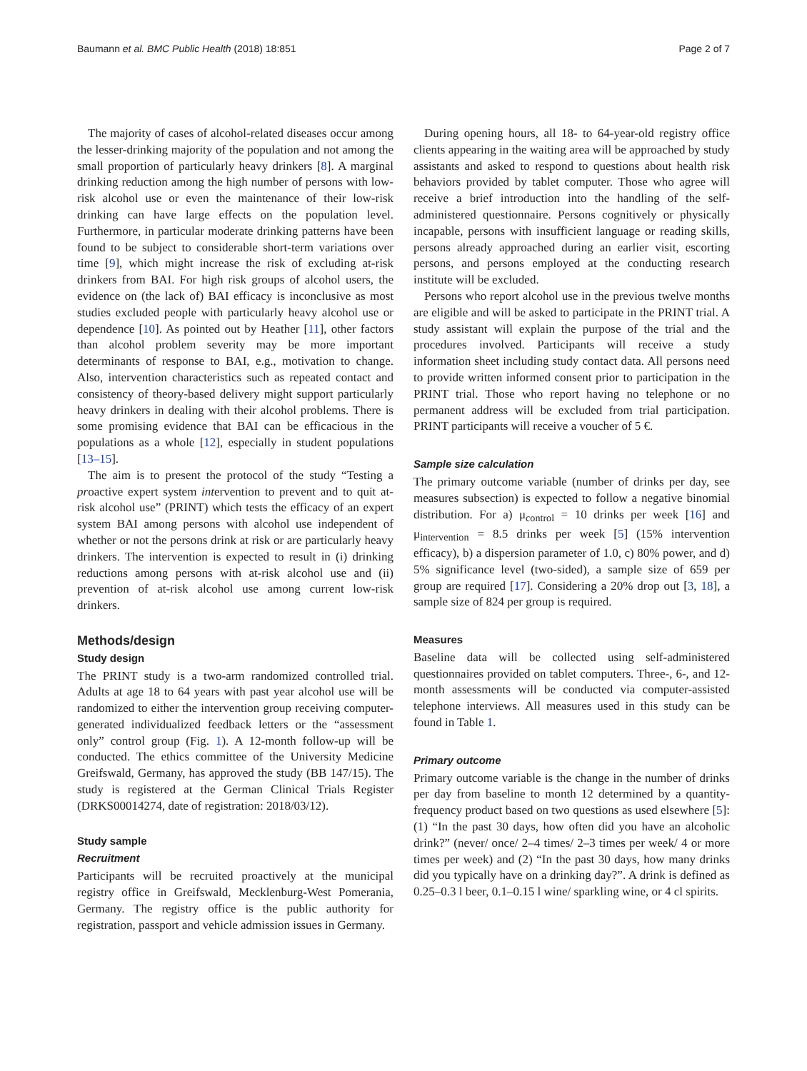Baumann et al. BMC Public Health (2018) 18:851 Page 2 of 7
The majority of cases of alcohol-related diseases occur among the lesser-drinking majority of the population and not among the small proportion of particularly heavy drinkers [8]. A marginal drinking reduction among the high number of persons with low-risk alcohol use or even the maintenance of their low-risk drinking can have large effects on the population level. Furthermore, in particular moderate drinking patterns have been found to be subject to considerable short-term variations over time [9], which might increase the risk of excluding at-risk drinkers from BAI. For high risk groups of alcohol users, the evidence on (the lack of) BAI efficacy is inconclusive as most studies excluded people with particularly heavy alcohol use or dependence [10]. As pointed out by Heather [11], other factors than alcohol problem severity may be more important determinants of response to BAI, e.g., motivation to change. Also, intervention characteristics such as repeated contact and consistency of theory-based delivery might support particularly heavy drinkers in dealing with their alcohol problems. There is some promising evidence that BAI can be efficacious in the populations as a whole [12], especially in student populations [13–15].
The aim is to present the protocol of the study “Testing a proactive expert system intervention to prevent and to quit at-risk alcohol use” (PRINT) which tests the efficacy of an expert system BAI among persons with alcohol use independent of whether or not the persons drink at risk or are particularly heavy drinkers. The intervention is expected to result in (i) drinking reductions among persons with at-risk alcohol use and (ii) prevention of at-risk alcohol use among current low-risk drinkers.
Methods/design
Study design
The PRINT study is a two-arm randomized controlled trial. Adults at age 18 to 64 years with past year alcohol use will be randomized to either the intervention group receiving computer-generated individualized feedback letters or the “assessment only” control group (Fig. 1). A 12-month follow-up will be conducted. The ethics committee of the University Medicine Greifswald, Germany, has approved the study (BB 147/15). The study is registered at the German Clinical Trials Register (DRKS00014274, date of registration: 2018/03/12).
Study sample
Recruitment
Participants will be recruited proactively at the municipal registry office in Greifswald, Mecklenburg-West Pomerania, Germany. The registry office is the public authority for registration, passport and vehicle admission issues in Germany.
During opening hours, all 18- to 64-year-old registry office clients appearing in the waiting area will be approached by study assistants and asked to respond to questions about health risk behaviors provided by tablet computer. Those who agree will receive a brief introduction into the handling of the self-administered questionnaire. Persons cognitively or physically incapable, persons with insufficient language or reading skills, persons already approached during an earlier visit, escorting persons, and persons employed at the conducting research institute will be excluded.
Persons who report alcohol use in the previous twelve months are eligible and will be asked to participate in the PRINT trial. A study assistant will explain the purpose of the trial and the procedures involved. Participants will receive a study information sheet including study contact data. All persons need to provide written informed consent prior to participation in the PRINT trial. Those who report having no telephone or no permanent address will be excluded from trial participation. PRINT participants will receive a voucher of 5 €.
Sample size calculation
The primary outcome variable (number of drinks per day, see measures subsection) is expected to follow a negative binomial distribution. For a) μ<sub>control</sub> = 10 drinks per week [16] and μ<sub>intervention</sub> = 8.5 drinks per week [5] (15% intervention efficacy), b) a dispersion parameter of 1.0, c) 80% power, and d) 5% significance level (two-sided), a sample size of 659 per group are required [17]. Considering a 20% drop out [3, 18], a sample size of 824 per group is required.
Measures
Baseline data will be collected using self-administered questionnaires provided on tablet computers. Three-, 6-, and 12-month assessments will be conducted via computer-assisted telephone interviews. All measures used in this study can be found in Table 1.
Primary outcome
Primary outcome variable is the change in the number of drinks per day from baseline to month 12 determined by a quantity-frequency product based on two questions as used elsewhere [5]: (1) “In the past 30 days, how often did you have an alcoholic drink?” (never/ once/ 2–4 times/ 2–3 times per week/ 4 or more times per week) and (2) “In the past 30 days, how many drinks did you typically have on a drinking day?”. A drink is defined as 0.25–0.3 l beer, 0.1–0.15 l wine/ sparkling wine, or 4 cl spirits.